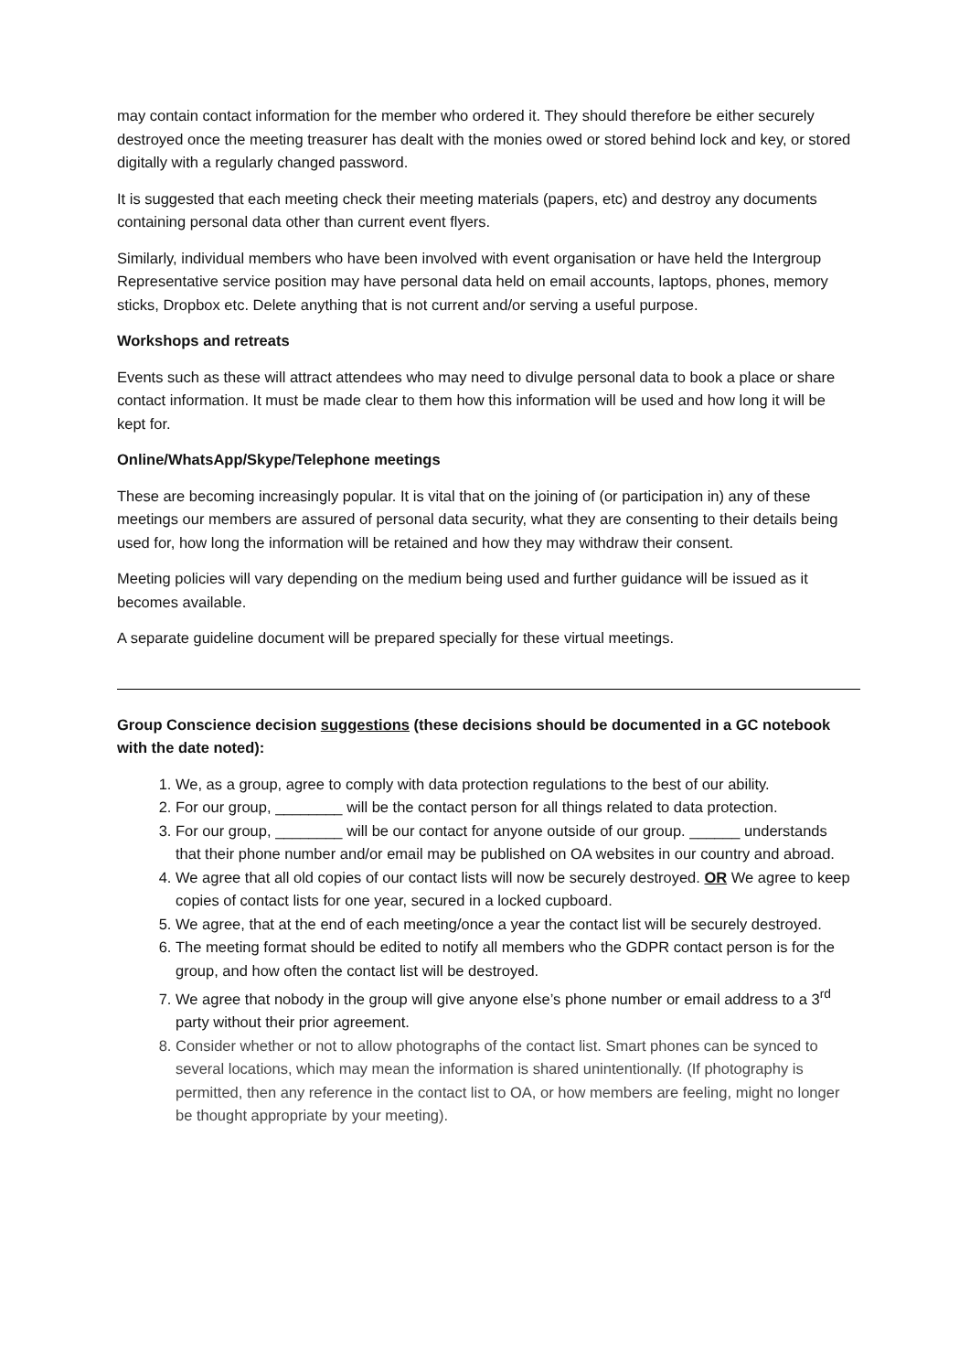may contain contact information for the member who ordered it. They should therefore be either securely destroyed once the meeting treasurer has dealt with the monies owed or stored behind lock and key, or stored digitally with a regularly changed password.
It is suggested that each meeting check their meeting materials (papers, etc) and destroy any documents containing personal data other than current event flyers.
Similarly, individual members who have been involved with event organisation or have held the Intergroup Representative service position may have personal data held on email accounts, laptops, phones, memory sticks, Dropbox etc. Delete anything that is not current and/or serving a useful purpose.
Workshops and retreats
Events such as these will attract attendees who may need to divulge personal data to book a place or share contact information. It must be made clear to them how this information will be used and how long it will be kept for.
Online/WhatsApp/Skype/Telephone meetings
These are becoming increasingly popular. It is vital that on the joining of (or participation in) any of these meetings our members are assured of personal data security, what they are consenting to their details being used for, how long the information will be retained and how they may withdraw their consent.
Meeting policies will vary depending on the medium being used and further guidance will be issued as it becomes available.
A separate guideline document will be prepared specially for these virtual meetings.
Group Conscience decision suggestions (these decisions should be documented in a GC notebook with the date noted):
1. We, as a group, agree to comply with data protection regulations to the best of our ability.
2. For our group, ________ will be the contact person for all things related to data protection.
3. For our group, ________ will be our contact for anyone outside of our group. ______ understands that their phone number and/or email may be published on OA websites in our country and abroad.
4. We agree that all old copies of our contact lists will now be securely destroyed. OR We agree to keep copies of contact lists for one year, secured in a locked cupboard.
5. We agree, that at the end of each meeting/once a year the contact list will be securely destroyed.
6. The meeting format should be edited to notify all members who the GDPR contact person is for the group, and how often the contact list will be destroyed.
7. We agree that nobody in the group will give anyone else’s phone number or email address to a 3<sup>rd</sup> party without their prior agreement.
8. Consider whether or not to allow photographs of the contact list. Smart phones can be synced to several locations, which may mean the information is shared unintentionally. (If photography is permitted, then any reference in the contact list to OA, or how members are feeling, might no longer be thought appropriate by your meeting).